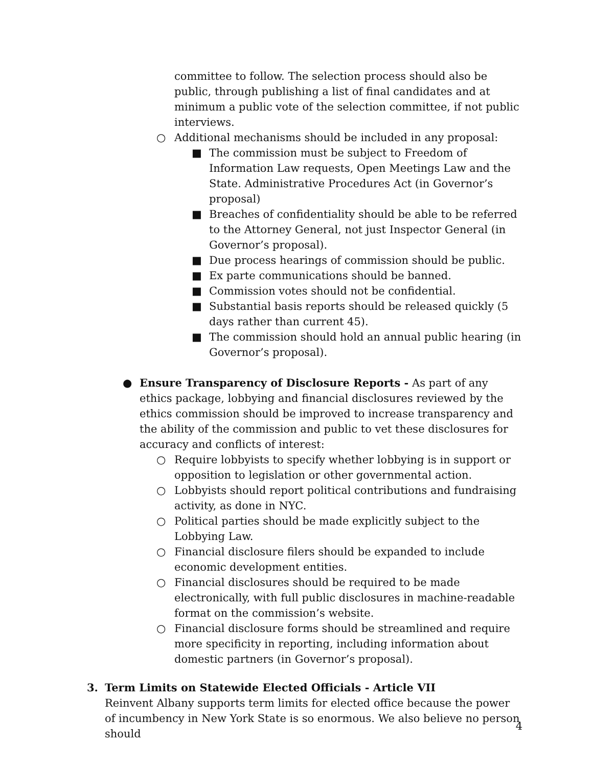committee to follow. The selection process should also be public, through publishing a list of final candidates and at minimum a public vote of the selection committee, if not public interviews.
○ Additional mechanisms should be included in any proposal:
■ The commission must be subject to Freedom of Information Law requests, Open Meetings Law and the State. Administrative Procedures Act (in Governor’s proposal)
■ Breaches of confidentiality should be able to be referred to the Attorney General, not just Inspector General (in Governor’s proposal).
■ Due process hearings of commission should be public.
■ Ex parte communications should be banned.
■ Commission votes should not be confidential.
■ Substantial basis reports should be released quickly (5 days rather than current 45).
■ The commission should hold an annual public hearing (in Governor’s proposal).
● Ensure Transparency of Disclosure Reports - As part of any ethics package, lobbying and financial disclosures reviewed by the ethics commission should be improved to increase transparency and the ability of the commission and public to vet these disclosures for accuracy and conflicts of interest:
○ Require lobbyists to specify whether lobbying is in support or opposition to legislation or other governmental action.
○ Lobbyists should report political contributions and fundraising activity, as done in NYC.
○ Political parties should be made explicitly subject to the Lobbying Law.
○ Financial disclosure filers should be expanded to include economic development entities.
○ Financial disclosures should be required to be made electronically, with full public disclosures in machine-readable format on the commission’s website.
○ Financial disclosure forms should be streamlined and require more specificity in reporting, including information about domestic partners (in Governor’s proposal).
3. Term Limits on Statewide Elected Officials - Article VII
Reinvent Albany supports term limits for elected office because the power of incumbency in New York State is so enormous. We also believe no person should
4